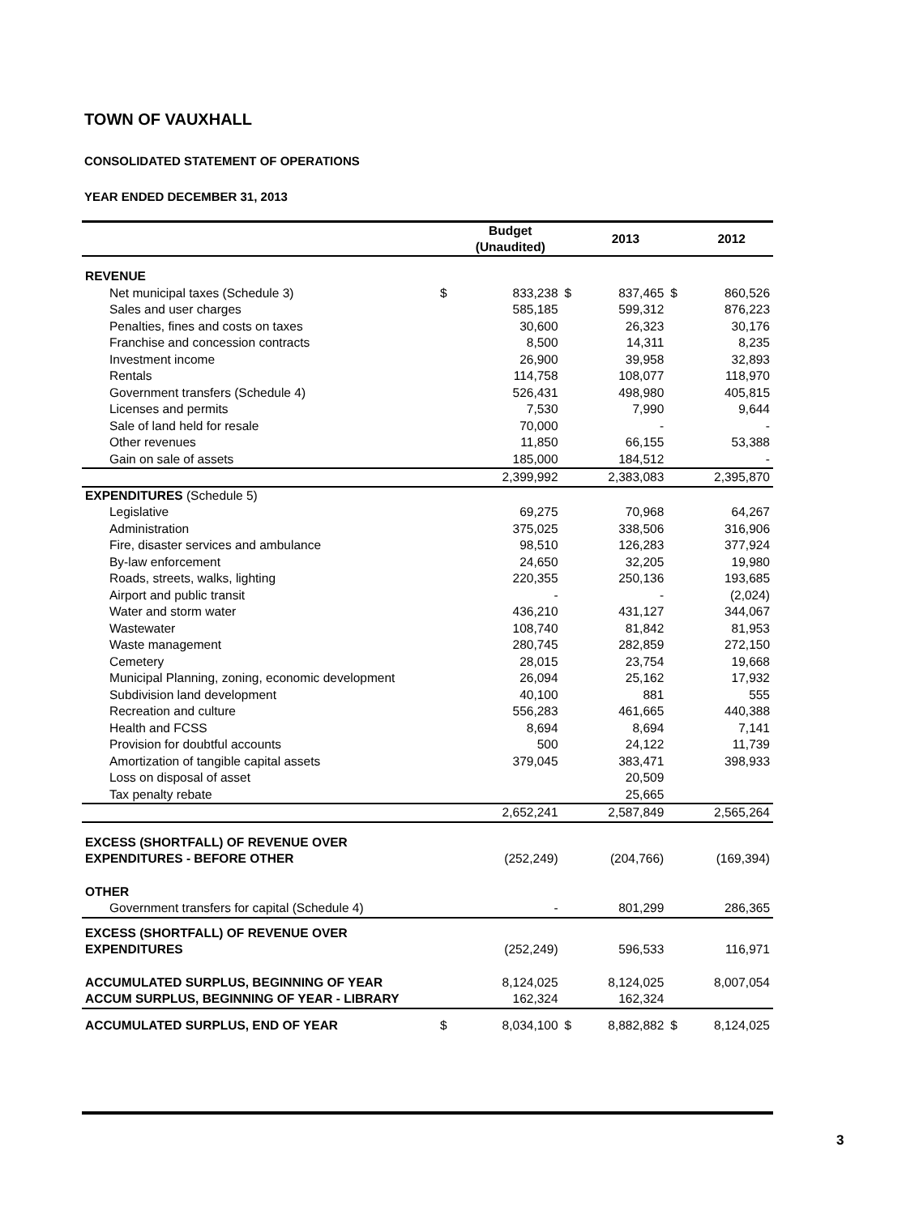TOWN OF VAUXHALL
CONSOLIDATED STATEMENT OF OPERATIONS
YEAR ENDED DECEMBER 31, 2013
| | | Budget (Unaudited) | | 2013 | | 2012 |
| --- | --- | --- | --- | --- | --- | --- |
| REVENUE | | | | | | |
| Net municipal taxes (Schedule 3) | $ | 833,238 | $ | 837,465 | $ | 860,526 |
| Sales and user charges | | 585,185 | | 599,312 | | 876,223 |
| Penalties, fines and costs on taxes | | 30,600 | | 26,323 | | 30,176 |
| Franchise and concession contracts | | 8,500 | | 14,311 | | 8,235 |
| Investment income | | 26,900 | | 39,958 | | 32,893 |
| Rentals | | 114,758 | | 108,077 | | 118,970 |
| Government transfers (Schedule 4) | | 526,431 | | 498,980 | | 405,815 |
| Licenses and permits | | 7,530 | | 7,990 | | 9,644 |
| Sale of land held for resale | | 70,000 | | - | | - |
| Other revenues | | 11,850 | | 66,155 | | 53,388 |
| Gain on sale of assets | | 185,000 | | 184,512 | | - |
| | | 2,399,992 | | 2,383,083 | | 2,395,870 |
| EXPENDITURES (Schedule 5) | | | | | | |
| Legislative | | 69,275 | | 70,968 | | 64,267 |
| Administration | | 375,025 | | 338,506 | | 316,906 |
| Fire, disaster services and ambulance | | 98,510 | | 126,283 | | 377,924 |
| By-law enforcement | | 24,650 | | 32,205 | | 19,980 |
| Roads, streets, walks, lighting | | 220,355 | | 250,136 | | 193,685 |
| Airport and public transit | | - | | - | | (2,024) |
| Water and storm water | | 436,210 | | 431,127 | | 344,067 |
| Wastewater | | 108,740 | | 81,842 | | 81,953 |
| Waste management | | 280,745 | | 282,859 | | 272,150 |
| Cemetery | | 28,015 | | 23,754 | | 19,668 |
| Municipal Planning, zoning, economic development | | 26,094 | | 25,162 | | 17,932 |
| Subdivision land development | | 40,100 | | 881 | | 555 |
| Recreation and culture | | 556,283 | | 461,665 | | 440,388 |
| Health and FCSS | | 8,694 | | 8,694 | | 7,141 |
| Provision for doubtful accounts | | 500 | | 24,122 | | 11,739 |
| Amortization of tangible capital assets | | 379,045 | | 383,471 | | 398,933 |
| Loss on disposal of asset | | | | 20,509 | | |
| Tax penalty rebate | | | | 25,665 | | |
| | | 2,652,241 | | 2,587,849 | | 2,565,264 |
| EXCESS (SHORTFALL) OF REVENUE OVER | | | | | | |
| EXPENDITURES - BEFORE OTHER | | (252,249) | | (204,766) | | (169,394) |
| OTHER | | | | | | |
| Government transfers for capital (Schedule 4) | | - | | 801,299 | | 286,365 |
| EXCESS (SHORTFALL) OF REVENUE OVER | | | | | | |
| EXPENDITURES | | (252,249) | | 596,533 | | 116,971 |
| ACCUMULATED SURPLUS, BEGINNING OF YEAR | | 8,124,025 | | 8,124,025 | | 8,007,054 |
| ACCUM SURPLUS, BEGINNING OF YEAR - LIBRARY | | 162,324 | | 162,324 | | |
| ACCUMULATED SURPLUS, END OF YEAR | $ | 8,034,100 | $ | 8,882,882 | $ | 8,124,025 |
3